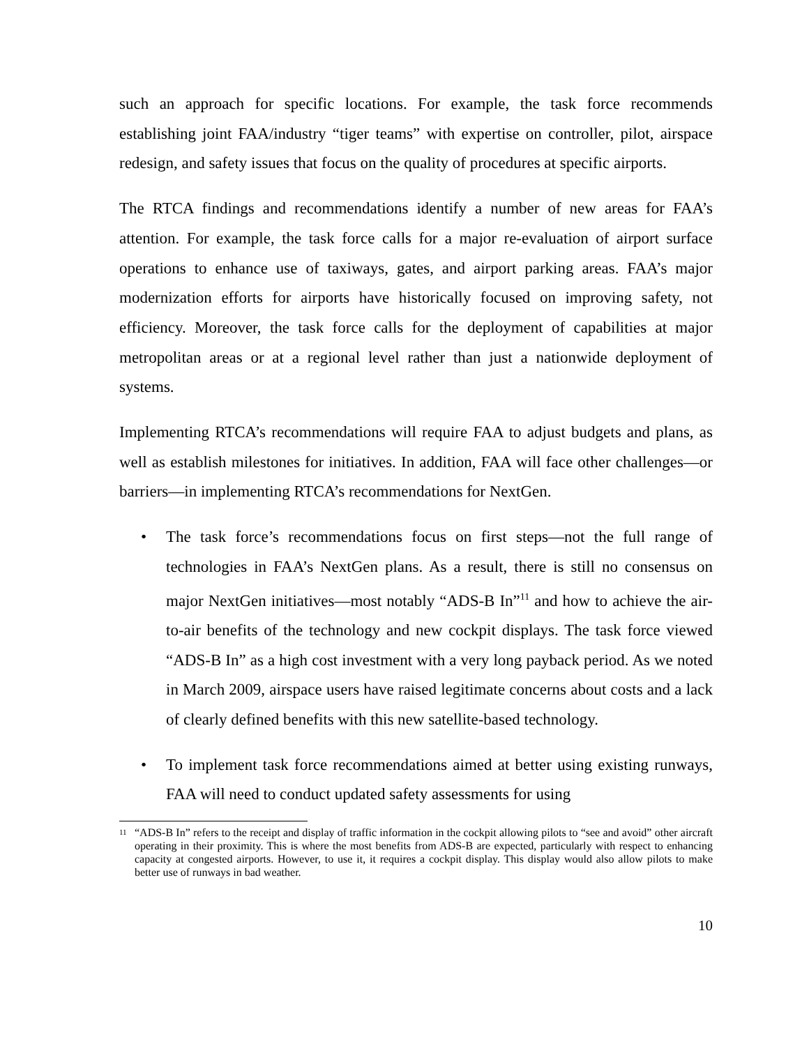such an approach for specific locations. For example, the task force recommends establishing joint FAA/industry “tiger teams” with expertise on controller, pilot, airspace redesign, and safety issues that focus on the quality of procedures at specific airports.
The RTCA findings and recommendations identify a number of new areas for FAA’s attention. For example, the task force calls for a major re-evaluation of airport surface operations to enhance use of taxiways, gates, and airport parking areas. FAA’s major modernization efforts for airports have historically focused on improving safety, not efficiency. Moreover, the task force calls for the deployment of capabilities at major metropolitan areas or at a regional level rather than just a nationwide deployment of systems.
Implementing RTCA’s recommendations will require FAA to adjust budgets and plans, as well as establish milestones for initiatives. In addition, FAA will face other challenges—or barriers—in implementing RTCA’s recommendations for NextGen.
• The task force’s recommendations focus on first steps—not the full range of technologies in FAA’s NextGen plans. As a result, there is still no consensus on major NextGen initiatives—most notably “ADS-B In”<sup>11</sup> and how to achieve the air-to-air benefits of the technology and new cockpit displays. The task force viewed “ADS-B In” as a high cost investment with a very long payback period. As we noted in March 2009, airspace users have raised legitimate concerns about costs and a lack of clearly defined benefits with this new satellite-based technology.
• To implement task force recommendations aimed at better using existing runways, FAA will need to conduct updated safety assessments for using
<sup>11</sup> “ADS-B In” refers to the receipt and display of traffic information in the cockpit allowing pilots to “see and avoid” other aircraft operating in their proximity. This is where the most benefits from ADS-B are expected, particularly with respect to enhancing capacity at congested airports. However, to use it, it requires a cockpit display. This display would also allow pilots to make better use of runways in bad weather.
10